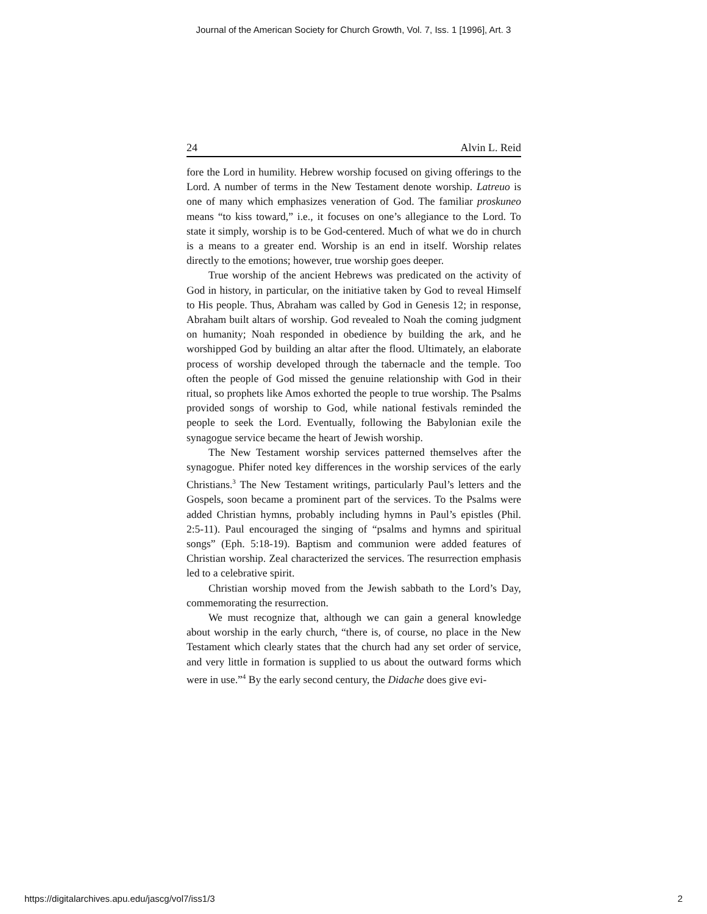Journal of the American Society for Church Growth, Vol. 7, Iss. 1 [1996], Art. 3
24 Alvin L. Reid
fore the Lord in humility. Hebrew worship focused on giving offerings to the Lord. A number of terms in the New Testament denote worship. Latreuo is one of many which emphasizes veneration of God. The familiar proskuneo means “to kiss toward,” i.e., it focuses on one’s allegiance to the Lord. To state it simply, worship is to be God-centered. Much of what we do in church is a means to a greater end. Worship is an end in itself. Worship relates directly to the emotions; however, true worship goes deeper.
True worship of the ancient Hebrews was predicated on the activity of God in history, in particular, on the initiative taken by God to reveal Himself to His people. Thus, Abraham was called by God in Genesis 12; in response, Abraham built altars of worship. God revealed to Noah the coming judgment on humanity; Noah responded in obedience by building the ark, and he worshipped God by building an altar after the flood. Ultimately, an elaborate process of worship developed through the tabernacle and the temple. Too often the people of God missed the genuine relationship with God in their ritual, so prophets like Amos exhorted the people to true worship. The Psalms provided songs of worship to God, while national festivals reminded the people to seek the Lord. Eventually, following the Babylonian exile the synagogue service became the heart of Jewish worship.
The New Testament worship services patterned themselves after the synagogue. Phifer noted key differences in the worship services of the early Christians.<sup>3</sup> The New Testament writings, particularly Paul’s letters and the Gospels, soon became a prominent part of the services. To the Psalms were added Christian hymns, probably including hymns in Paul’s epistles (Phil. 2:5-11). Paul encouraged the singing of “psalms and hymns and spiritual songs” (Eph. 5:18-19). Baptism and communion were added features of Christian worship. Zeal characterized the services. The resurrection emphasis led to a celebrative spirit.
Christian worship moved from the Jewish sabbath to the Lord’s Day, commemorating the resurrection.
We must recognize that, although we can gain a general knowledge about worship in the early church, “there is, of course, no place in the New Testament which clearly states that the church had any set order of service, and very little in formation is supplied to us about the outward forms which were in use.”<sup>4</sup> By the early second century, the Didache does give evi-
https://digitalarchives.apu.edu/jascg/vol7/iss1/3 2